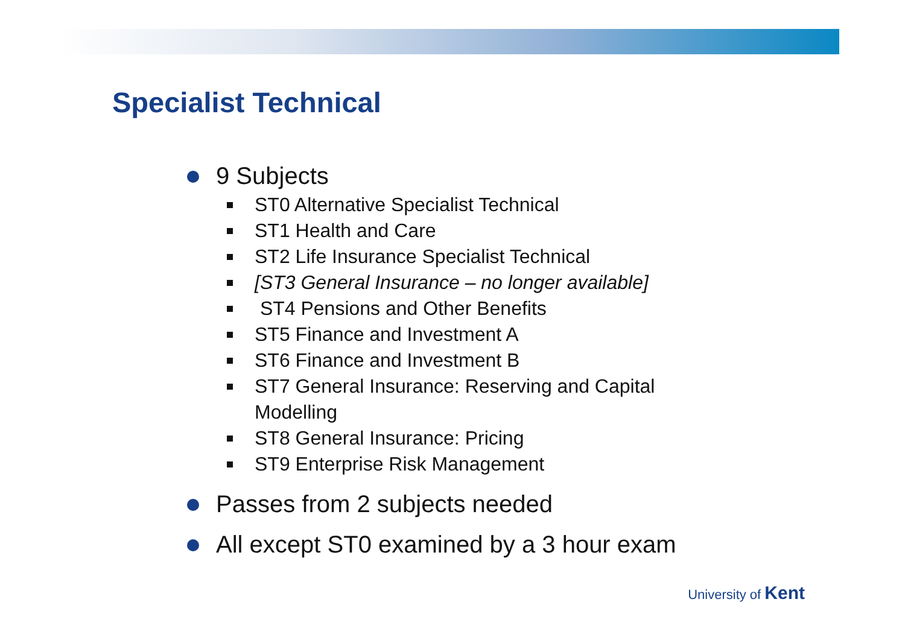Specialist Technical
9 Subjects
ST0 Alternative Specialist Technical
ST1 Health and Care
ST2 Life Insurance Specialist Technical
[ST3 General Insurance – no longer available]
ST4 Pensions and Other Benefits
ST5 Finance and Investment A
ST6 Finance and Investment B
ST7 General Insurance: Reserving and Capital Modelling
ST8 General Insurance: Pricing
ST9 Enterprise Risk Management
Passes from 2 subjects needed
All except ST0 examined by a 3 hour exam
University of Kent